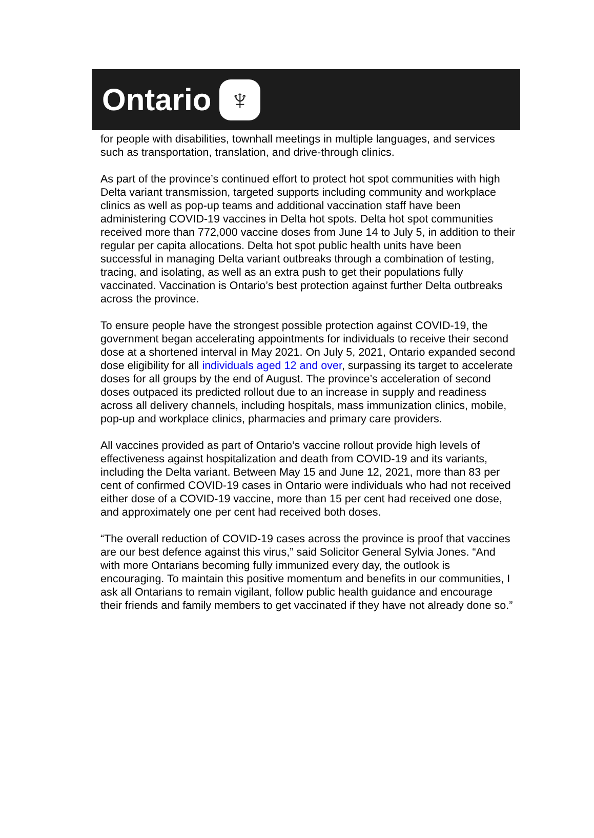Ontario ♆
for people with disabilities, townhall meetings in multiple languages, and services such as transportation, translation, and drive-through clinics.
As part of the province’s continued effort to protect hot spot communities with high Delta variant transmission, targeted supports including community and workplace clinics as well as pop-up teams and additional vaccination staff have been administering COVID-19 vaccines in Delta hot spots. Delta hot spot communities received more than 772,000 vaccine doses from June 14 to July 5, in addition to their regular per capita allocations. Delta hot spot public health units have been successful in managing Delta variant outbreaks through a combination of testing, tracing, and isolating, as well as an extra push to get their populations fully vaccinated. Vaccination is Ontario’s best protection against further Delta outbreaks across the province.
To ensure people have the strongest possible protection against COVID-19, the government began accelerating appointments for individuals to receive their second dose at a shortened interval in May 2021. On July 5, 2021, Ontario expanded second dose eligibility for all individuals aged 12 and over, surpassing its target to accelerate doses for all groups by the end of August. The province’s acceleration of second doses outpaced its predicted rollout due to an increase in supply and readiness across all delivery channels, including hospitals, mass immunization clinics, mobile, pop-up and workplace clinics, pharmacies and primary care providers.
All vaccines provided as part of Ontario’s vaccine rollout provide high levels of effectiveness against hospitalization and death from COVID-19 and its variants, including the Delta variant. Between May 15 and June 12, 2021, more than 83 per cent of confirmed COVID-19 cases in Ontario were individuals who had not received either dose of a COVID-19 vaccine, more than 15 per cent had received one dose, and approximately one per cent had received both doses.
“The overall reduction of COVID-19 cases across the province is proof that vaccines are our best defence against this virus,” said Solicitor General Sylvia Jones. “And with more Ontarians becoming fully immunized every day, the outlook is encouraging. To maintain this positive momentum and benefits in our communities, I ask all Ontarians to remain vigilant, follow public health guidance and encourage their friends and family members to get vaccinated if they have not already done so.”